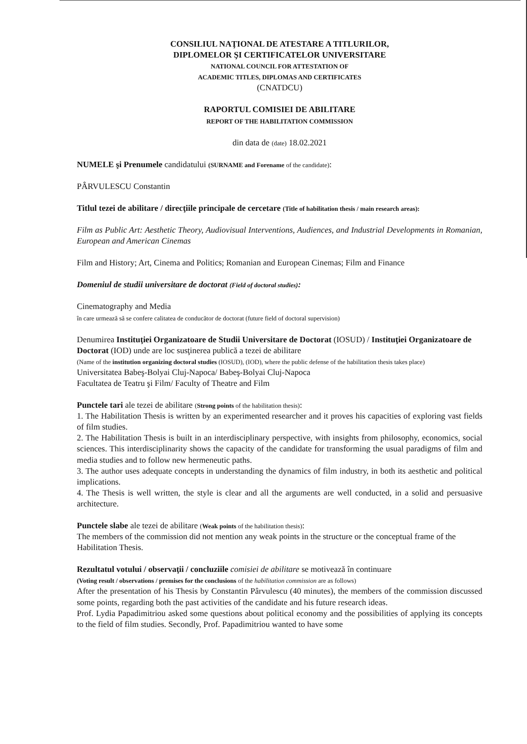CONSILIUL NAŢIONAL DE ATESTARE A TITLURILOR,
DIPLOMELOR ŞI CERTIFICATELOR UNIVERSITARE
NATIONAL COUNCIL FOR ATTESTATION OF
ACADEMIC TITLES, DIPLOMAS AND CERTIFICATES
(CNATDCU)
RAPORTUL COMISIEI DE ABILITARE
REPORT OF THE HABILITATION COMMISSION
din data de (date) 18.02.2021
NUMELE şi Prenumele candidatului (SURNAME and Forename of the candidate):
PÂRVULESCU Constantin
Titlul tezei de abilitare / direcţiile principale de cercetare (Title of habilitation thesis / main research areas):
Film as Public Art: Aesthetic Theory, Audiovisual Interventions, Audiences, and Industrial Developments in Romanian, European and American Cinemas
Film and History; Art, Cinema and Politics; Romanian and European Cinemas; Film and Finance
Domeniul de studii universitare de doctorat (Field of doctoral studies):
Cinematography and Media
în care urmează să se confere calitatea de conducător de doctorat (future field of doctoral supervision)
Denumirea Instituţiei Organizatoare de Studii Universitare de Doctorat (IOSUD) / Instituţiei Organizatoare de Doctorat (IOD) unde are loc susţinerea publică a tezei de abilitare
(Name of the institution organizing doctoral studies (IOSUD), (IOD), where the public defense of the habilitation thesis takes place)
Universitatea Babeş-Bolyai Cluj-Napoca/ Babeş-Bolyai Cluj-Napoca
Facultatea de Teatru şi Film/ Faculty of Theatre and Film
Punctele tari ale tezei de abilitare (Strong points of the habilitation thesis):
1. The Habilitation Thesis is written by an experimented researcher and it proves his capacities of exploring vast fields of film studies.
2. The Habilitation Thesis is built in an interdisciplinary perspective, with insights from philosophy, economics, social sciences. This interdisciplinarity shows the capacity of the candidate for transforming the usual paradigms of film and media studies and to follow new hermeneutic paths.
3. The author uses adequate concepts in understanding the dynamics of film industry, in both its aesthetic and political implications.
4. The Thesis is well written, the style is clear and all the arguments are well conducted, in a solid and persuasive architecture.
Punctele slabe ale tezei de abilitare (Weak points of the habilitation thesis):
The members of the commission did not mention any weak points in the structure or the conceptual frame of the Habilitation Thesis.
Rezultatul votului / observaţii / concluziile comisiei de abilitare se motivează în continuare
(Voting result / observations / premises for the conclusions of the habilitation commission are as follows)
After the presentation of his Thesis by Constantin Pârvulescu (40 minutes), the members of the commission discussed some points, regarding both the past activities of the candidate and his future research ideas.
Prof. Lydia Papadimitriou asked some questions about political economy and the possibilities of applying its concepts to the field of film studies. Secondly, Prof. Papadimitriou wanted to have some